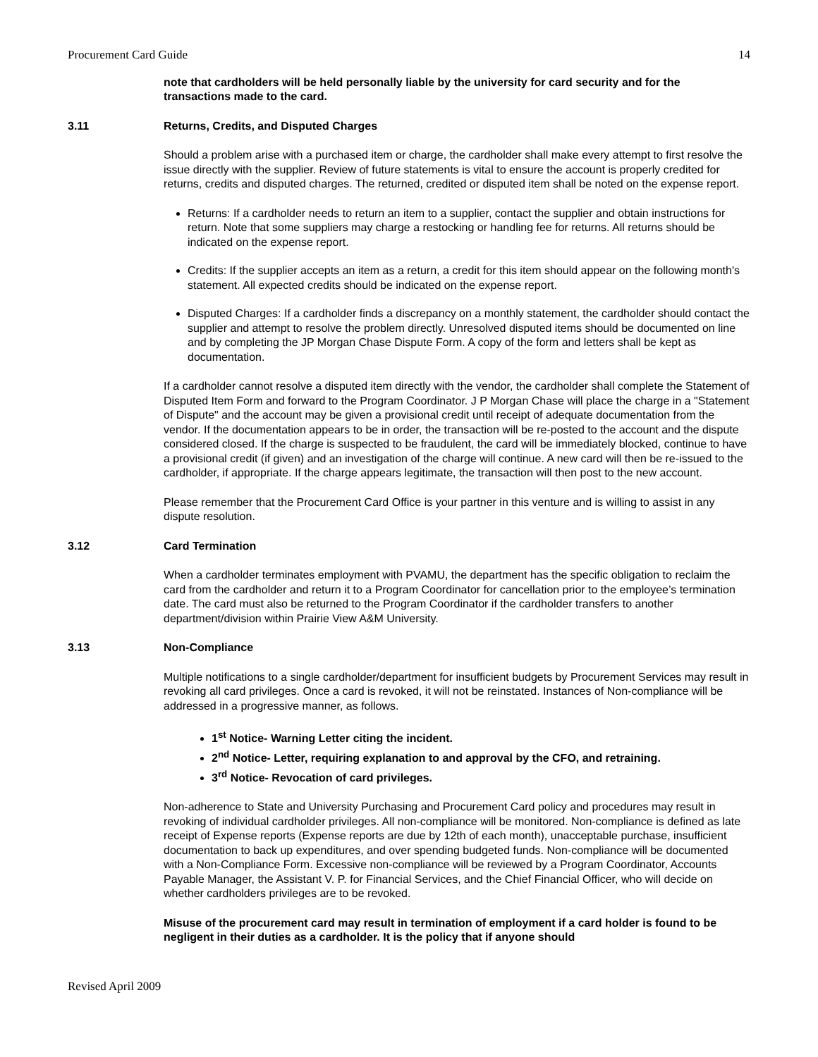Procurement Card Guide 14
note that cardholders will be held personally liable by the university for card security and for the transactions made to the card.
3.11 Returns, Credits, and Disputed Charges
Should a problem arise with a purchased item or charge, the cardholder shall make every attempt to first resolve the issue directly with the supplier. Review of future statements is vital to ensure the account is properly credited for returns, credits and disputed charges. The returned, credited or disputed item shall be noted on the expense report.
Returns: If a cardholder needs to return an item to a supplier, contact the supplier and obtain instructions for return. Note that some suppliers may charge a restocking or handling fee for returns. All returns should be indicated on the expense report.
Credits: If the supplier accepts an item as a return, a credit for this item should appear on the following month's statement. All expected credits should be indicated on the expense report.
Disputed Charges: If a cardholder finds a discrepancy on a monthly statement, the cardholder should contact the supplier and attempt to resolve the problem directly. Unresolved disputed items should be documented on line and by completing the JP Morgan Chase Dispute Form. A copy of the form and letters shall be kept as documentation.
If a cardholder cannot resolve a disputed item directly with the vendor, the cardholder shall complete the Statement of Disputed Item Form and forward to the Program Coordinator. J P Morgan Chase will place the charge in a "Statement of Dispute" and the account may be given a provisional credit until receipt of adequate documentation from the vendor. If the documentation appears to be in order, the transaction will be re-posted to the account and the dispute considered closed. If the charge is suspected to be fraudulent, the card will be immediately blocked, continue to have a provisional credit (if given) and an investigation of the charge will continue. A new card will then be re-issued to the cardholder, if appropriate. If the charge appears legitimate, the transaction will then post to the new account.
Please remember that the Procurement Card Office is your partner in this venture and is willing to assist in any dispute resolution.
3.12 Card Termination
When a cardholder terminates employment with PVAMU, the department has the specific obligation to reclaim the card from the cardholder and return it to a Program Coordinator for cancellation prior to the employee’s termination date. The card must also be returned to the Program Coordinator if the cardholder transfers to another department/division within Prairie View A&M University.
3.13 Non-Compliance
Multiple notifications to a single cardholder/department for insufficient budgets by Procurement Services may result in revoking all card privileges. Once a card is revoked, it will not be reinstated. Instances of Non-compliance will be addressed in a progressive manner, as follows.
1<sup>st</sup> Notice- Warning Letter citing the incident.
2<sup>nd</sup> Notice- Letter, requiring explanation to and approval by the CFO, and retraining.
3<sup>rd</sup> Notice- Revocation of card privileges.
Non-adherence to State and University Purchasing and Procurement Card policy and procedures may result in revoking of individual cardholder privileges. All non-compliance will be monitored. Non-compliance is defined as late receipt of Expense reports (Expense reports are due by 12th of each month), unacceptable purchase, insufficient documentation to back up expenditures, and over spending budgeted funds. Non-compliance will be documented with a Non-Compliance Form. Excessive non-compliance will be reviewed by a Program Coordinator, Accounts Payable Manager, the Assistant V. P. for Financial Services, and the Chief Financial Officer, who will decide on whether cardholders privileges are to be revoked.
Misuse of the procurement card may result in termination of employment if a card holder is found to be negligent in their duties as a cardholder. It is the policy that if anyone should
Revised April 2009